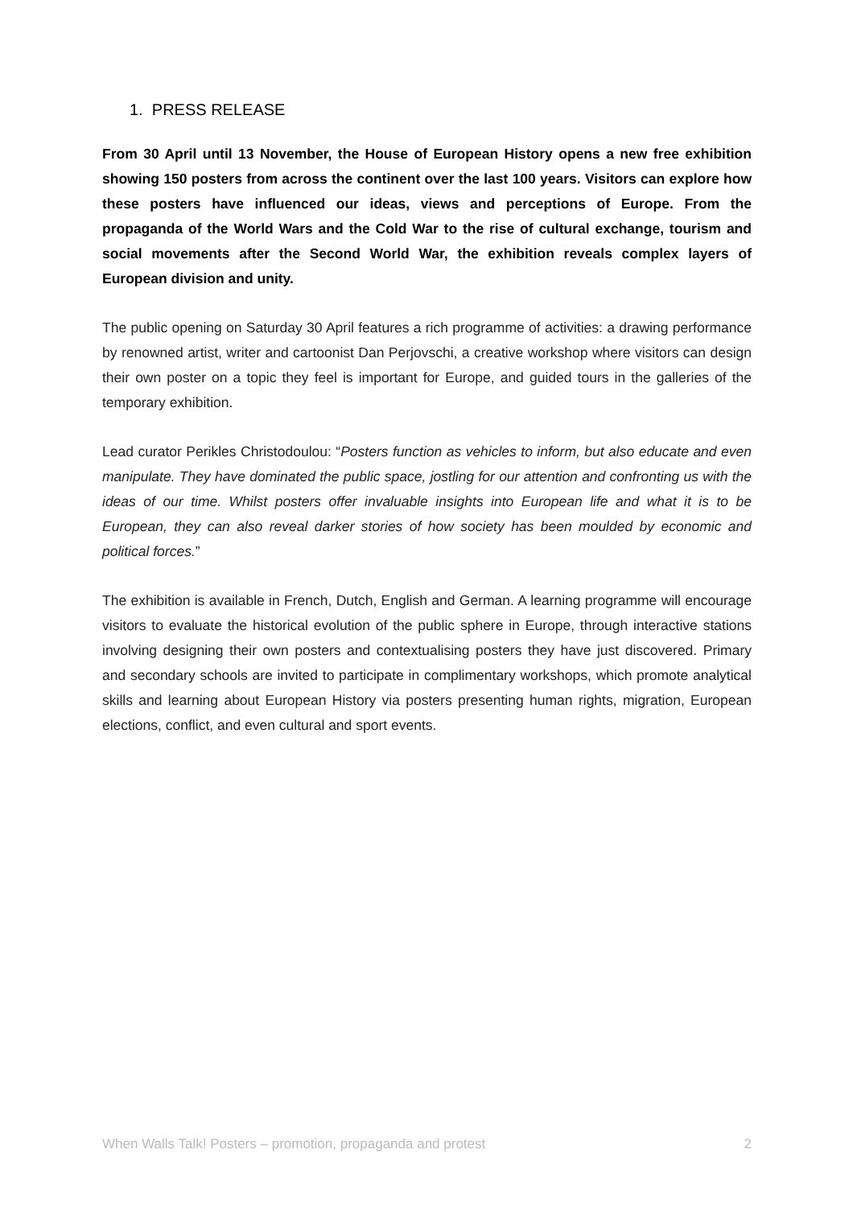1. PRESS RELEASE
From 30 April until 13 November, the House of European History opens a new free exhibition showing 150 posters from across the continent over the last 100 years. Visitors can explore how these posters have influenced our ideas, views and perceptions of Europe. From the propaganda of the World Wars and the Cold War to the rise of cultural exchange, tourism and social movements after the Second World War, the exhibition reveals complex layers of European division and unity.
The public opening on Saturday 30 April features a rich programme of activities: a drawing performance by renowned artist, writer and cartoonist Dan Perjovschi, a creative workshop where visitors can design their own poster on a topic they feel is important for Europe, and guided tours in the galleries of the temporary exhibition.
Lead curator Perikles Christodoulou: “Posters function as vehicles to inform, but also educate and even manipulate. They have dominated the public space, jostling for our attention and confronting us with the ideas of our time. Whilst posters offer invaluable insights into European life and what it is to be European, they can also reveal darker stories of how society has been moulded by economic and political forces.”
The exhibition is available in French, Dutch, English and German. A learning programme will encourage visitors to evaluate the historical evolution of the public sphere in Europe, through interactive stations involving designing their own posters and contextualising posters they have just discovered. Primary and secondary schools are invited to participate in complimentary workshops, which promote analytical skills and learning about European History via posters presenting human rights, migration, European elections, conflict, and even cultural and sport events.
When Walls Talk! Posters – promotion, propaganda and protest 2